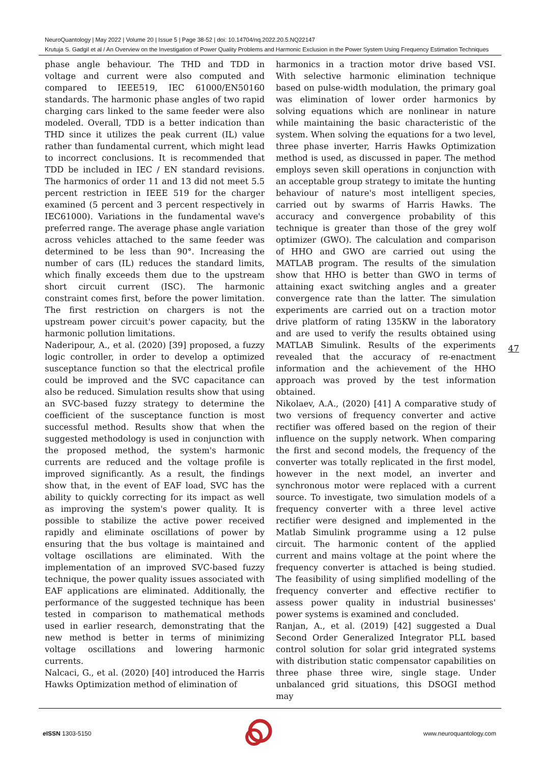NeuroQuantology | May 2022 | Volume 20 | Issue 5 | Page 38-52 | doi: 10.14704/nq.2022.20.5.NQ22147
Krutuja S. Gadgil et al / An Overview on the Investigation of Power Quality Problems and Harmonic Exclusion in the Power System Using Frequency Estimation Techniques
phase angle behaviour. The THD and TDD in voltage and current were also computed and compared to IEEE519, IEC 61000/EN50160 standards. The harmonic phase angles of two rapid charging cars linked to the same feeder were also modeled. Overall, TDD is a better indication than THD since it utilizes the peak current (IL) value rather than fundamental current, which might lead to incorrect conclusions. It is recommended that TDD be included in IEC / EN standard revisions. The harmonics of order 11 and 13 did not meet 5.5 percent restriction in IEEE 519 for the charger examined (5 percent and 3 percent respectively in IEC61000). Variations in the fundamental wave's preferred range. The average phase angle variation across vehicles attached to the same feeder was determined to be less than 90°. Increasing the number of cars (IL) reduces the standard limits, which finally exceeds them due to the upstream short circuit current (ISC). The harmonic constraint comes first, before the power limitation. The first restriction on chargers is not the upstream power circuit's power capacity, but the harmonic pollution limitations.
Naderipour, A., et al. (2020) [39] proposed, a fuzzy logic controller, in order to develop a optimized susceptance function so that the electrical profile could be improved and the SVC capacitance can also be reduced. Simulation results show that using an SVC-based fuzzy strategy to determine the coefficient of the susceptance function is most successful method. Results show that when the suggested methodology is used in conjunction with the proposed method, the system's harmonic currents are reduced and the voltage profile is improved significantly. As a result, the findings show that, in the event of EAF load, SVC has the ability to quickly correcting for its impact as well as improving the system's power quality. It is possible to stabilize the active power received rapidly and eliminate oscillations of power by ensuring that the bus voltage is maintained and voltage oscillations are eliminated. With the implementation of an improved SVC-based fuzzy technique, the power quality issues associated with EAF applications are eliminated. Additionally, the performance of the suggested technique has been tested in comparison to mathematical methods used in earlier research, demonstrating that the new method is better in terms of minimizing voltage oscillations and lowering harmonic currents.
Nalcaci, G., et al. (2020) [40] introduced the Harris Hawks Optimization method of elimination of
harmonics in a traction motor drive based VSI. With selective harmonic elimination technique based on pulse-width modulation, the primary goal was elimination of lower order harmonics by solving equations which are nonlinear in nature while maintaining the basic characteristic of the system. When solving the equations for a two level, three phase inverter, Harris Hawks Optimization method is used, as discussed in paper. The method employs seven skill operations in conjunction with an acceptable group strategy to imitate the hunting behaviour of nature's most intelligent species, carried out by swarms of Harris Hawks. The accuracy and convergence probability of this technique is greater than those of the grey wolf optimizer (GWO). The calculation and comparison of HHO and GWO are carried out using the MATLAB program. The results of the simulation show that HHO is better than GWO in terms of attaining exact switching angles and a greater convergence rate than the latter. The simulation experiments are carried out on a traction motor drive platform of rating 135KW in the laboratory and are used to verify the results obtained using MATLAB Simulink. Results of the experiments revealed that the accuracy of re-enactment information and the achievement of the HHO approach was proved by the test information obtained.
Nikolaev, A.A., (2020) [41] A comparative study of two versions of frequency converter and active rectifier was offered based on the region of their influence on the supply network. When comparing the first and second models, the frequency of the converter was totally replicated in the first model, however in the next model, an inverter and synchronous motor were replaced with a current source. To investigate, two simulation models of a frequency converter with a three level active rectifier were designed and implemented in the Matlab Simulink programme using a 12 pulse circuit. The harmonic content of the applied current and mains voltage at the point where the frequency converter is attached is being studied. The feasibility of using simplified modelling of the frequency converter and effective rectifier to assess power quality in industrial businesses' power systems is examined and concluded.
Ranjan, A., et al. (2019) [42] suggested a Dual Second Order Generalized Integrator PLL based control solution for solar grid integrated systems with distribution static compensator capabilities on three phase three wire, single stage. Under unbalanced grid situations, this DSOGI method may
47
e ISSN 1303-5150 www.neuroquantology.com